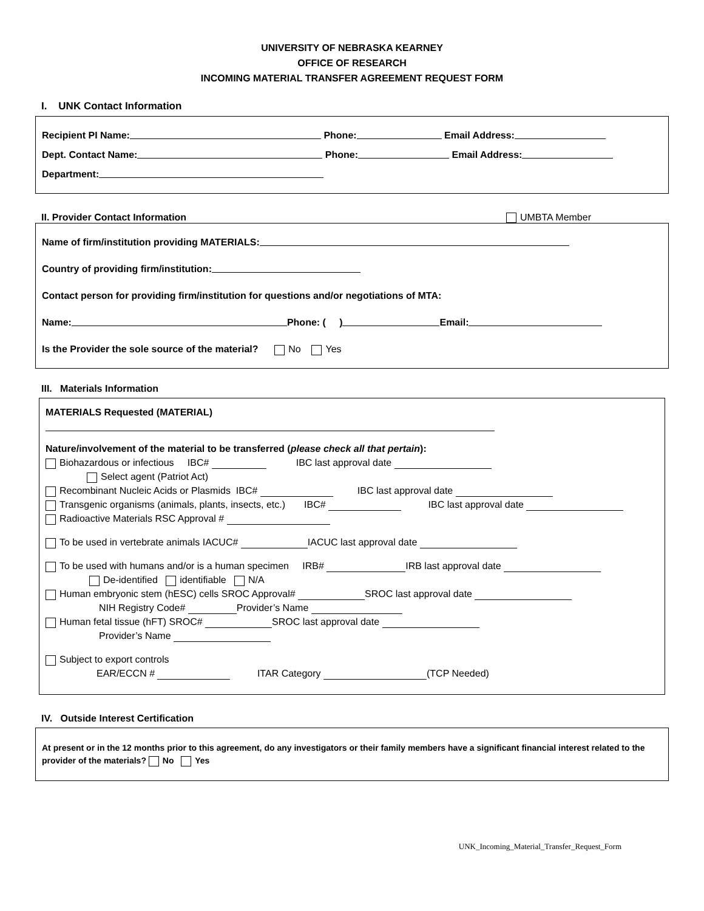UNIVERSITY OF NEBRASKA KEARNEY
OFFICE OF RESEARCH
INCOMING MATERIAL TRANSFER AGREEMENT REQUEST FORM
I. UNK Contact Information
Recipient PI Name: Phone: Email Address:
Dept. Contact Name: Phone: Email Address:
Department:
II. Provider Contact Information UMBTA Member
Name of firm/institution providing MATERIALS:
Country of providing firm/institution:
Contact person for providing firm/institution for questions and/or negotiations of MTA:
Name: Phone: ( ) Email:
Is the Provider the sole source of the material? No Yes
III. Materials Information
MATERIALS Requested (MATERIAL)
Nature/involvement of the material to be transferred (please check all that pertain):
Biohazardous or infectious IBC# IBC last approval date
Select agent (Patriot Act)
Recombinant Nucleic Acids or Plasmids IBC# IBC last approval date
Transgenic organisms (animals, plants, insects, etc.) IBC# IBC last approval date
Radioactive Materials RSC Approval #
To be used in vertebrate animals IACUC# IACUC last approval date
To be used with humans and/or is a human specimen IRB# IRB last approval date
De-identified identifiable N/A
Human embryonic stem (hESC) cells SROC Approval# SROC last approval date
NIH Registry Code# Provider’s Name
Human fetal tissue (hFT) SROC# SROC last approval date
Provider’s Name
Subject to export controls
EAR/ECCN # ITAR Category (TCP Needed)
IV. Outside Interest Certification
At present or in the 12 months prior to this agreement, do any investigators or their family members have a significant financial interest related to the provider of the materials? No Yes
UNK_Incoming_Material_Transfer_Request_Form